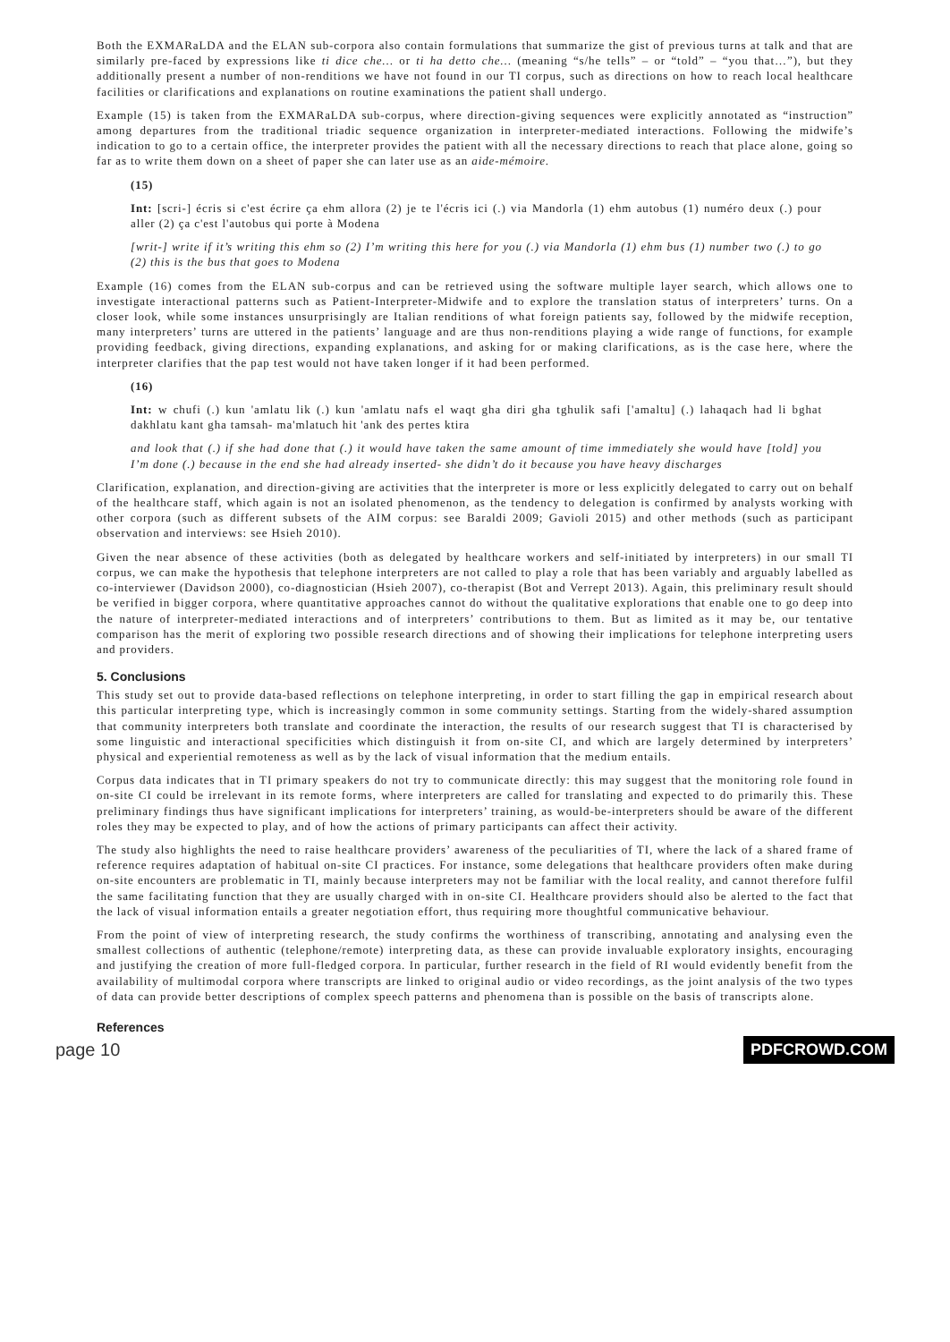Both the EXMARaLDA and the ELAN sub-corpora also contain formulations that summarize the gist of previous turns at talk and that are similarly pre-faced by expressions like ti dice che… or ti ha detto che… (meaning “s/he tells” – or “told” – “you that…”), but they additionally present a number of non-renditions we have not found in our TI corpus, such as directions on how to reach local healthcare facilities or clarifications and explanations on routine examinations the patient shall undergo.
Example (15) is taken from the EXMARaLDA sub-corpus, where direction-giving sequences were explicitly annotated as “instruction” among departures from the traditional triadic sequence organization in interpreter-mediated interactions. Following the midwife’s indication to go to a certain office, the interpreter provides the patient with all the necessary directions to reach that place alone, going so far as to write them down on a sheet of paper she can later use as an aide-mémoire.
(15)
Int: [scri-] écris si c'est écrire ça ehm allora (2) je te l'écris ici (.) via Mandorla (1) ehm autobus (1) numéro deux (.) pour aller (2) ça c'est l'autobus qui porte à Modena
[writ-] write if it’s writing this ehm so (2) I’m writing this here for you (.) via Mandorla (1) ehm bus (1) number two (.) to go (2) this is the bus that goes to Modena
Example (16) comes from the ELAN sub-corpus and can be retrieved using the software multiple layer search, which allows one to investigate interactional patterns such as Patient-Interpreter-Midwife and to explore the translation status of interpreters’ turns. On a closer look, while some instances unsurprisingly are Italian renditions of what foreign patients say, followed by the midwife reception, many interpreters’ turns are uttered in the patients’ language and are thus non-renditions playing a wide range of functions, for example providing feedback, giving directions, expanding explanations, and asking for or making clarifications, as is the case here, where the interpreter clarifies that the pap test would not have taken longer if it had been performed.
(16)
Int: w chufi (.) kun 'amlatu lik (.) kun 'amlatu nafs el waqt gha diri gha tghulik safi ['amaltu] (.) lahaqach had li bghat dakhlatu kant gha tamsah- ma'mlatuch hit 'ank des pertes ktira
and look that (.) if she had done that (.) it would have taken the same amount of time immediately she would have [told] you I’m done (.) because in the end she had already inserted- she didn’t do it because you have heavy discharges
Clarification, explanation, and direction-giving are activities that the interpreter is more or less explicitly delegated to carry out on behalf of the healthcare staff, which again is not an isolated phenomenon, as the tendency to delegation is confirmed by analysts working with other corpora (such as different subsets of the AIM corpus: see Baraldi 2009; Gavioli 2015) and other methods (such as participant observation and interviews: see Hsieh 2010).
Given the near absence of these activities (both as delegated by healthcare workers and self-initiated by interpreters) in our small TI corpus, we can make the hypothesis that telephone interpreters are not called to play a role that has been variably and arguably labelled as co-interviewer (Davidson 2000), co-diagnostician (Hsieh 2007), co-therapist (Bot and Verrept 2013). Again, this preliminary result should be verified in bigger corpora, where quantitative approaches cannot do without the qualitative explorations that enable one to go deep into the nature of interpreter-mediated interactions and of interpreters’ contributions to them. But as limited as it may be, our tentative comparison has the merit of exploring two possible research directions and of showing their implications for telephone interpreting users and providers.
5. Conclusions
This study set out to provide data-based reflections on telephone interpreting, in order to start filling the gap in empirical research about this particular interpreting type, which is increasingly common in some community settings. Starting from the widely-shared assumption that community interpreters both translate and coordinate the interaction, the results of our research suggest that TI is characterised by some linguistic and interactional specificities which distinguish it from on-site CI, and which are largely determined by interpreters’ physical and experiential remoteness as well as by the lack of visual information that the medium entails.
Corpus data indicates that in TI primary speakers do not try to communicate directly: this may suggest that the monitoring role found in on-site CI could be irrelevant in its remote forms, where interpreters are called for translating and expected to do primarily this. These preliminary findings thus have significant implications for interpreters’ training, as would-be-interpreters should be aware of the different roles they may be expected to play, and of how the actions of primary participants can affect their activity.
The study also highlights the need to raise healthcare providers’ awareness of the peculiarities of TI, where the lack of a shared frame of reference requires adaptation of habitual on-site CI practices. For instance, some delegations that healthcare providers often make during on-site encounters are problematic in TI, mainly because interpreters may not be familiar with the local reality, and cannot therefore fulfil the same facilitating function that they are usually charged with in on-site CI. Healthcare providers should also be alerted to the fact that the lack of visual information entails a greater negotiation effort, thus requiring more thoughtful communicative behaviour.
From the point of view of interpreting research, the study confirms the worthiness of transcribing, annotating and analysing even the smallest collections of authentic (telephone/remote) interpreting data, as these can provide invaluable exploratory insights, encouraging and justifying the creation of more full-fledged corpora. In particular, further research in the field of RI would evidently benefit from the availability of multimodal corpora where transcripts are linked to original audio or video recordings, as the joint analysis of the two types of data can provide better descriptions of complex speech patterns and phenomena than is possible on the basis of transcripts alone.
References
page 10 PDFCROWD.COM